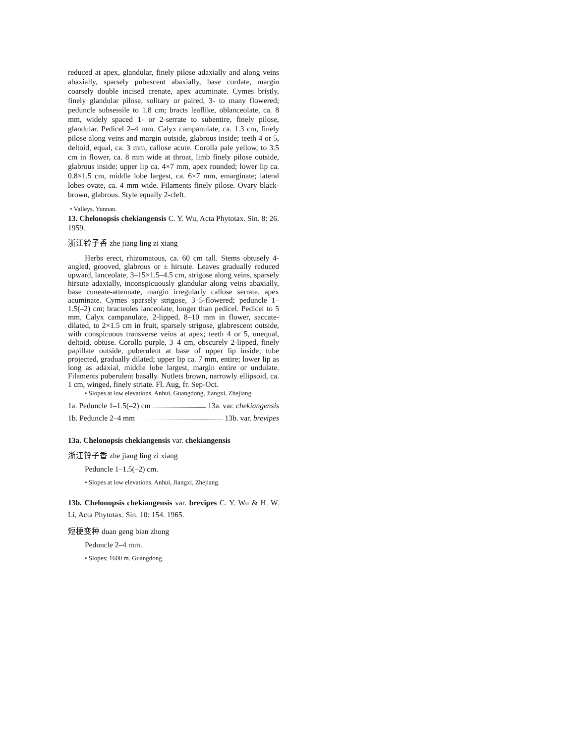reduced at apex, glandular, finely pilose adaxially and along veins abaxially, sparsely pubescent abaxially, base cordate, margin coarsely double incised crenate, apex acuminate. Cymes bristly, finely glandular pilose, solitary or paired, 3- to many flowered; peduncle subsessile to 1.8 cm; bracts leaflike, oblanceolate, ca. 8 mm, widely spaced 1- or 2-serrate to subentire, finely pilose, glandular. Pedicel 2–4 mm. Calyx campanulate, ca. 1.3 cm, finely pilose along veins and margin outside, glabrous inside; teeth 4 or 5, deltoid, equal, ca. 3 mm, callose acute. Corolla pale yellow, to 3.5 cm in flower, ca. 8 mm wide at throat, limb finely pilose outside, glabrous inside; upper lip ca. 4×7 mm, apex rounded; lower lip ca. 0.8×1.5 cm, middle lobe largest, ca. 6×7 mm, emarginate; lateral lobes ovate, ca. 4 mm wide. Filaments finely pilose. Ovary black-brown, glabrous. Style equally 2-cleft.
• Valleys. Yunnan.
13. Chelonopsis chekiangensis C. Y. Wu, Acta Phytotax. Sin. 8: 26. 1959.
浙江铃子香 zhe jiang ling zi xiang
Herbs erect, rhizomatous, ca. 60 cm tall. Stems obtusely 4-angled, grooved, glabrous or ± hirsute. Leaves gradually reduced upward, lanceolate, 3–15×1.5–4.5 cm, strigose along veins, sparsely hirsute adaxially, inconspicuously glandular along veins abaxially, base cuneate-attenuate, margin irregularly callose serrate, apex acuminate. Cymes sparsely strigose, 3–5-flowered; peduncle 1–1.5(–2) cm; bracteoles lanceolate, longer than pedicel. Pedicel to 5 mm. Calyx campanulate, 2-lipped, 8–10 mm in flower, saccate-dilated, to 2×1.5 cm in fruit, sparsely strigose, glabrescent outside, with conspicuous transverse veins at apex; teeth 4 or 5, unequal, deltoid, obtuse. Corolla purple, 3–4 cm, obscurely 2-lipped, finely papillate outside, puberulent at base of upper lip inside; tube projected, gradually dilated; upper lip ca. 7 mm, entire; lower lip as long as adaxial, middle lobe largest, margin entire or undulate. Filaments puberulent basally. Nutlets brown, narrowly ellipsoid, ca. 1 cm, winged, finely striate. Fl. Aug, fr. Sep-Oct.
• Slopes at low elevations. Anhui, Guangdong, Jiangxi, Zhejiang.
1a. Peduncle 1–1.5(–2) cm 13a. var. chekiangensis
1b. Peduncle 2–4 mm 13b. var. brevipes
13a. Chelonopsis chekiangensis var. chekiangensis
浙江铃子香 zhe jiang ling zi xiang
Peduncle 1–1.5(–2) cm.
• Slopes at low elevations. Anhui, Jiangxi, Zhejiang.
13b. Chelonopsis chekiangensis var. brevipes C. Y. Wu & H. W. Li, Acta Phytotax. Sin. 10: 154. 1965.
短梗变种 duan geng bian zhong
Peduncle 2–4 mm.
• Slopes; 1600 m. Guangdong.